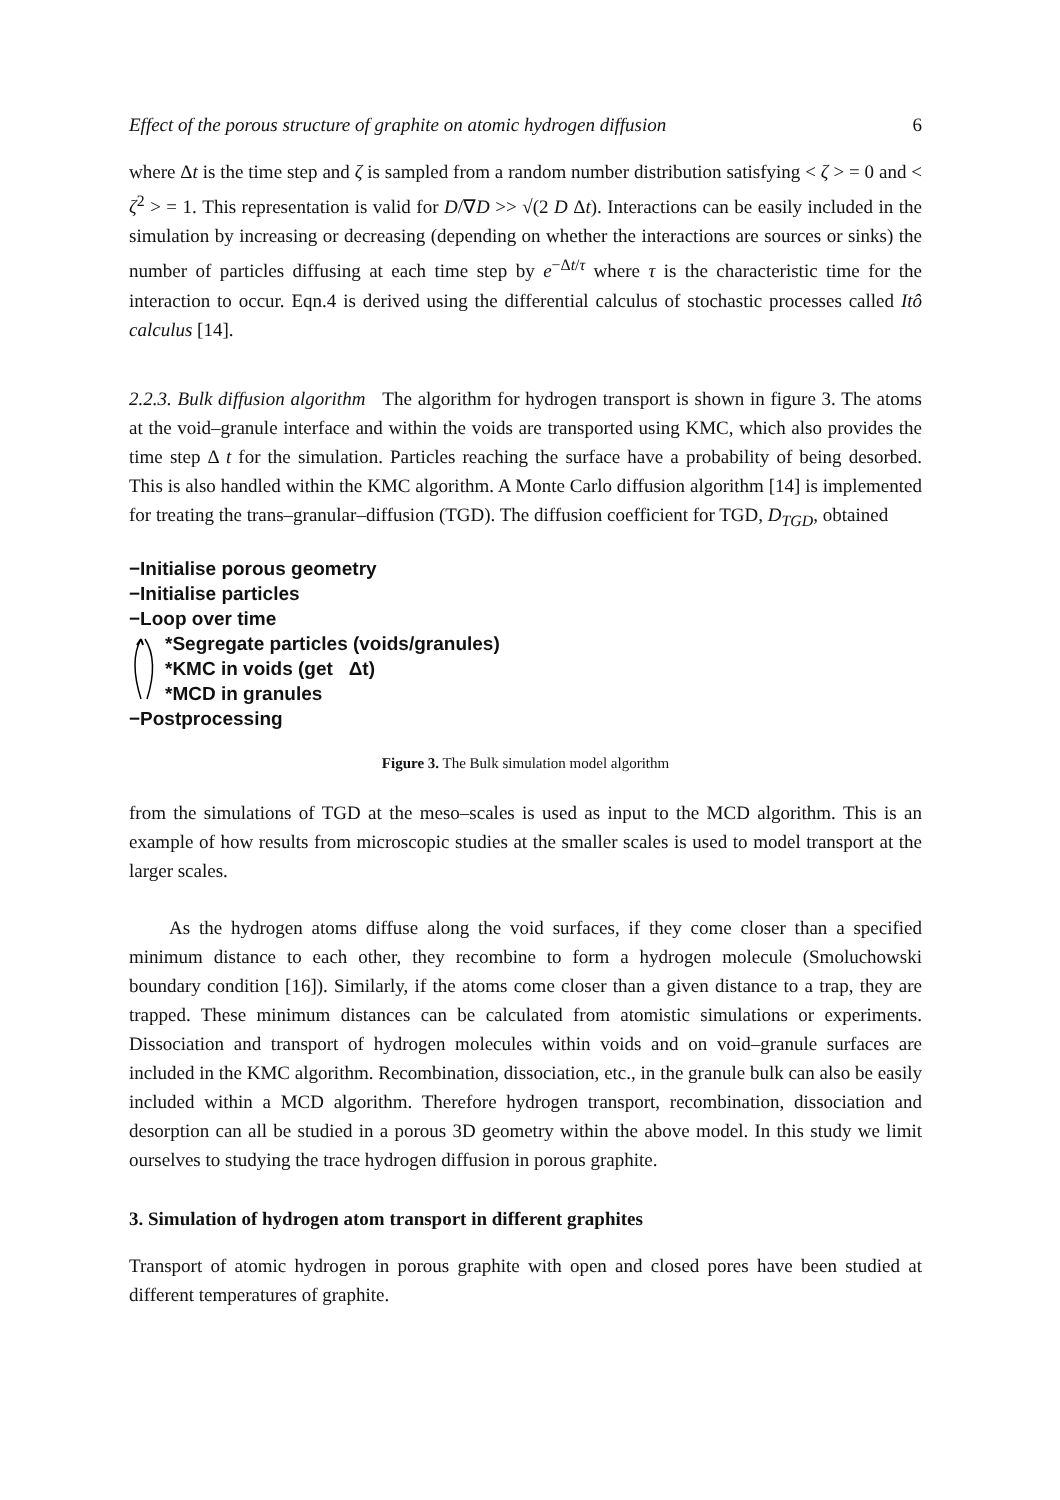Effect of the porous structure of graphite on atomic hydrogen diffusion 6
where Δt is the time step and ζ is sampled from a random number distribution satisfying < ζ > = 0 and < ζ<sup>2</sup> > = 1. This representation is valid for D/∇D >> √(2 D Δt). Interactions can be easily included in the simulation by increasing or decreasing (depending on whether the interactions are sources or sinks) the number of particles diffusing at each time step by e<sup>−Δt/τ</sup> where τ is the characteristic time for the interaction to occur. Eqn.4 is derived using the differential calculus of stochastic processes called Itô calculus [14].
2.2.3. Bulk diffusion algorithm The algorithm for hydrogen transport is shown in figure 3. The atoms at the void–granule interface and within the voids are transported using KMC, which also provides the time step Δ t for the simulation. Particles reaching the surface have a probability of being desorbed. This is also handled within the KMC algorithm. A Monte Carlo diffusion algorithm [14] is implemented for treating the trans–granular–diffusion (TGD). The diffusion coefficient for TGD, D<sub>TGD</sub>, obtained
−Initialise porous geometry
−Initialise particles
−Loop over time
*Segregate particles (voids/granules)
*KMC in voids (get Δt)
*MCD in granules
−Postprocessing
Figure 3. The Bulk simulation model algorithm
from the simulations of TGD at the meso–scales is used as input to the MCD algorithm. This is an example of how results from microscopic studies at the smaller scales is used to model transport at the larger scales.
As the hydrogen atoms diffuse along the void surfaces, if they come closer than a specified minimum distance to each other, they recombine to form a hydrogen molecule (Smoluchowski boundary condition [16]). Similarly, if the atoms come closer than a given distance to a trap, they are trapped. These minimum distances can be calculated from atomistic simulations or experiments. Dissociation and transport of hydrogen molecules within voids and on void–granule surfaces are included in the KMC algorithm. Recombination, dissociation, etc., in the granule bulk can also be easily included within a MCD algorithm. Therefore hydrogen transport, recombination, dissociation and desorption can all be studied in a porous 3D geometry within the above model. In this study we limit ourselves to studying the trace hydrogen diffusion in porous graphite.
3. Simulation of hydrogen atom transport in different graphites
Transport of atomic hydrogen in porous graphite with open and closed pores have been studied at different temperatures of graphite.